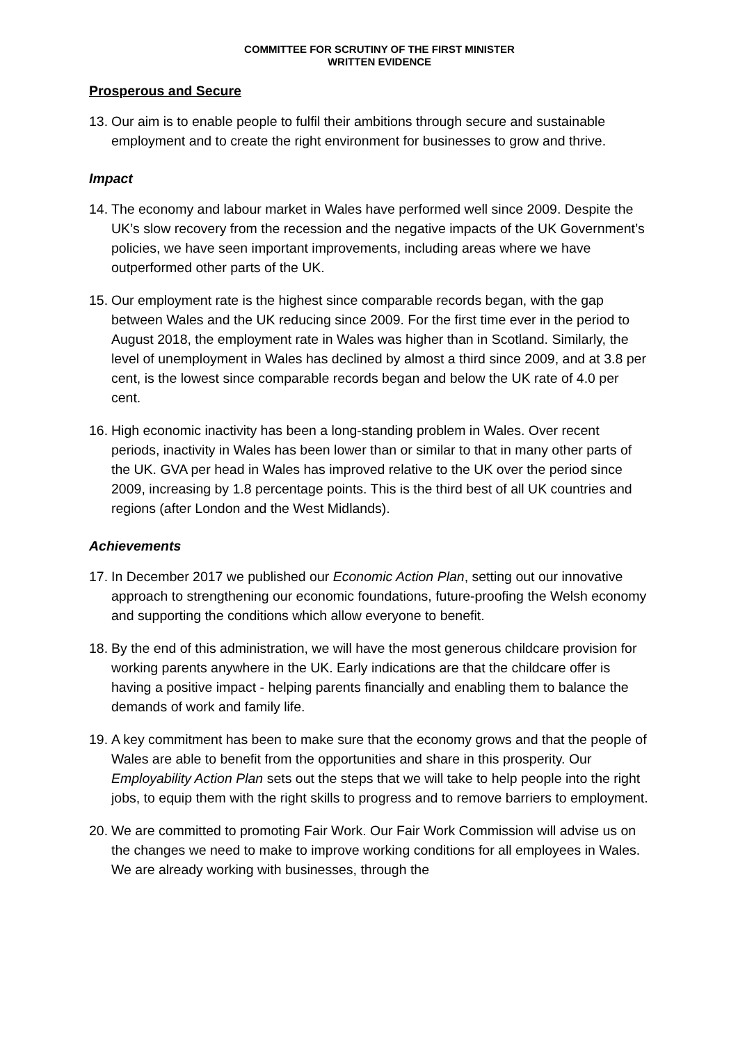COMMITTEE FOR SCRUTINY OF THE FIRST MINISTER
WRITTEN EVIDENCE
Prosperous and Secure
13. Our aim is to enable people to fulfil their ambitions through secure and sustainable employment and to create the right environment for businesses to grow and thrive.
Impact
14. The economy and labour market in Wales have performed well since 2009. Despite the UK’s slow recovery from the recession and the negative impacts of the UK Government’s policies, we have seen important improvements, including areas where we have outperformed other parts of the UK.
15. Our employment rate is the highest since comparable records began, with the gap between Wales and the UK reducing since 2009. For the first time ever in the period to August 2018, the employment rate in Wales was higher than in Scotland. Similarly, the level of unemployment in Wales has declined by almost a third since 2009, and at 3.8 per cent, is the lowest since comparable records began and below the UK rate of 4.0 per cent.
16. High economic inactivity has been a long-standing problem in Wales. Over recent periods, inactivity in Wales has been lower than or similar to that in many other parts of the UK. GVA per head in Wales has improved relative to the UK over the period since 2009, increasing by 1.8 percentage points. This is the third best of all UK countries and regions (after London and the West Midlands).
Achievements
17. In December 2017 we published our Economic Action Plan, setting out our innovative approach to strengthening our economic foundations, future-proofing the Welsh economy and supporting the conditions which allow everyone to benefit.
18. By the end of this administration, we will have the most generous childcare provision for working parents anywhere in the UK. Early indications are that the childcare offer is having a positive impact - helping parents financially and enabling them to balance the demands of work and family life.
19. A key commitment has been to make sure that the economy grows and that the people of Wales are able to benefit from the opportunities and share in this prosperity. Our Employability Action Plan sets out the steps that we will take to help people into the right jobs, to equip them with the right skills to progress and to remove barriers to employment.
20. We are committed to promoting Fair Work. Our Fair Work Commission will advise us on the changes we need to make to improve working conditions for all employees in Wales. We are already working with businesses, through the